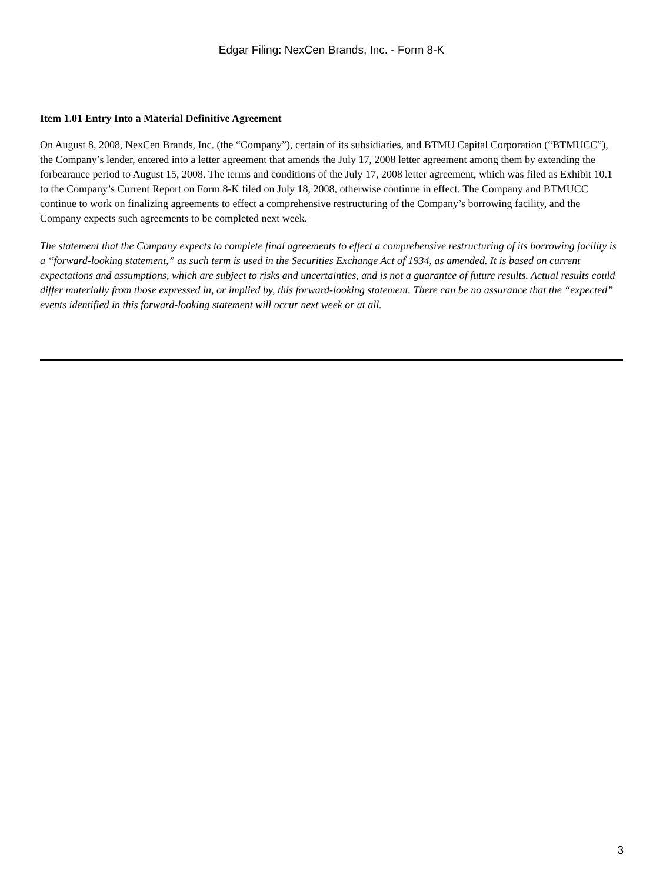Edgar Filing: NexCen Brands, Inc. - Form 8-K
Item 1.01 Entry Into a Material Definitive Agreement
On August 8, 2008, NexCen Brands, Inc. (the “Company”), certain of its subsidiaries, and BTMU Capital Corporation (“BTMUCC”), the Company’s lender, entered into a letter agreement that amends the July 17, 2008 letter agreement among them by extending the forbearance period to August 15, 2008. The terms and conditions of the July 17, 2008 letter agreement, which was filed as Exhibit 10.1 to the Company’s Current Report on Form 8-K filed on July 18, 2008, otherwise continue in effect. The Company and BTMUCC continue to work on finalizing agreements to effect a comprehensive restructuring of the Company’s borrowing facility, and the Company expects such agreements to be completed next week.
The statement that the Company expects to complete final agreements to effect a comprehensive restructuring of its borrowing facility is a “forward-looking statement,” as such term is used in the Securities Exchange Act of 1934, as amended. It is based on current expectations and assumptions, which are subject to risks and uncertainties, and is not a guarantee of future results. Actual results could differ materially from those expressed in, or implied by, this forward-looking statement. There can be no assurance that the “expected” events identified in this forward-looking statement will occur next week or at all.
3